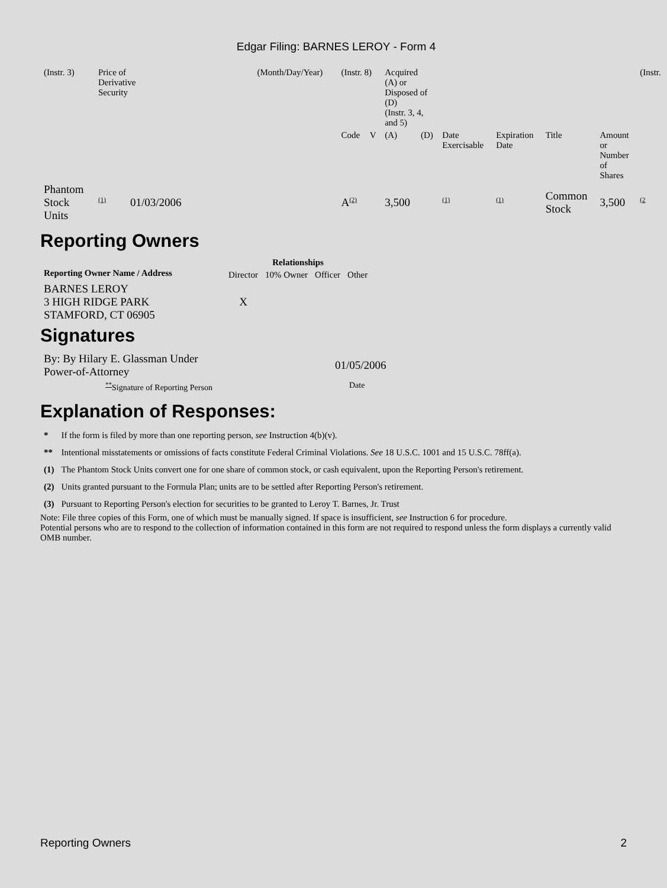Edgar Filing: BARNES LEROY - Form 4
| (Instr. 3) | Price of Derivative Security | | (Month/Day/Year) | (Instr. 8) | | Acquired (A) or Disposed of (D) (Instr. 3, 4, and 5) | | | | | | (Instr. |
| | | | | Code | V | (A) | (D) | Date Exercisable | Expiration Date | Title | Amount or Number of Shares | |
| Phantom Stock Units | (1) | 01/03/2006 | | A (2) | | 3,500 | | (1) | (1) | Common Stock | 3,500 | (2 |
Reporting Owners
| Reporting Owner Name / Address | Relationships | | | |
| --- | --- | --- | --- | --- |
| | Director | 10% Owner | Officer | Other |
| BARNES LEROY 3 HIGH RIDGE PARK STAMFORD, CT 06905 | X | | | |
Signatures
| By: By Hilary E. Glassman Under Power-of-Attorney | 01/05/2006 |
| ** Signature of Reporting Person | Date |
Explanation of Responses:
| * | If the form is filed by more than one reporting person, see Instruction 4(b)(v). |
| ** | Intentional misstatements or omissions of facts constitute Federal Criminal Violations. See 18 U.S.C. 1001 and 15 U.S.C. 78ff(a). |
| (1) | The Phantom Stock Units convert one for one share of common stock, or cash equivalent, upon the Reporting Person's retirement. |
| (2) | Units granted pursuant to the Formula Plan; units are to be settled after Reporting Person's retirement. |
| (3) | Pursuant to Reporting Person's election for securities to be granted to Leroy T. Barnes, Jr. Trust |
Note: File three copies of this Form, one of which must be manually signed. If space is insufficient, see Instruction 6 for procedure.
Potential persons who are to respond to the collection of information contained in this form are not required to respond unless the form displays a currently valid OMB number.
Reporting Owners 2